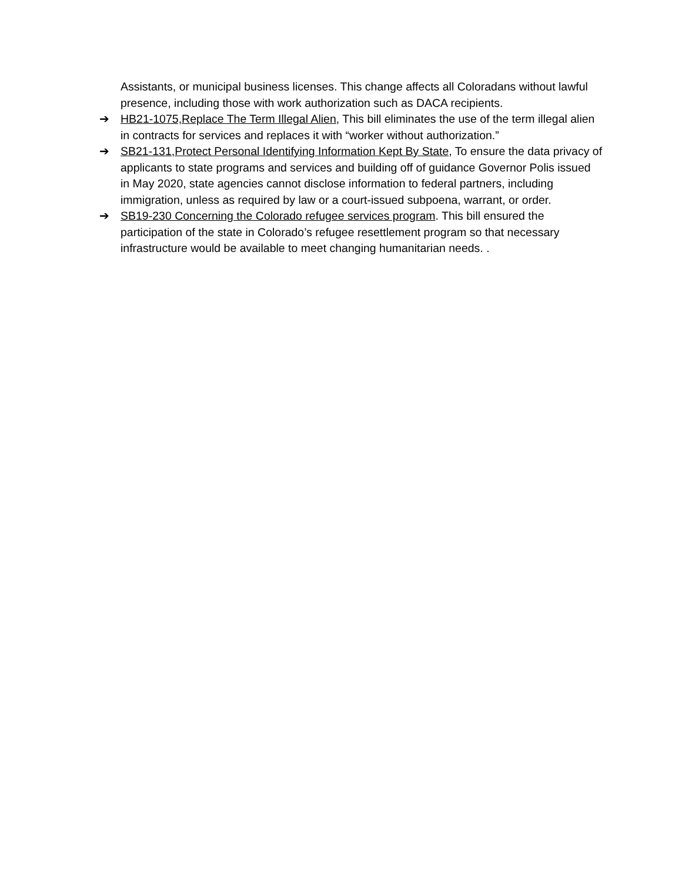Assistants, or municipal business licenses. This change affects all Coloradans without lawful presence, including those with work authorization such as DACA recipients.
➔ HB21-1075,Replace The Term Illegal Alien, This bill eliminates the use of the term illegal alien in contracts for services and replaces it with “worker without authorization.”
➔ SB21-131,Protect Personal Identifying Information Kept By State, To ensure the data privacy of applicants to state programs and services and building off of guidance Governor Polis issued in May 2020, state agencies cannot disclose information to federal partners, including immigration, unless as required by law or a court-issued subpoena, warrant, or order.
➔ SB19-230 Concerning the Colorado refugee services program. This bill ensured the participation of the state in Colorado’s refugee resettlement program so that necessary infrastructure would be available to meet changing humanitarian needs. .